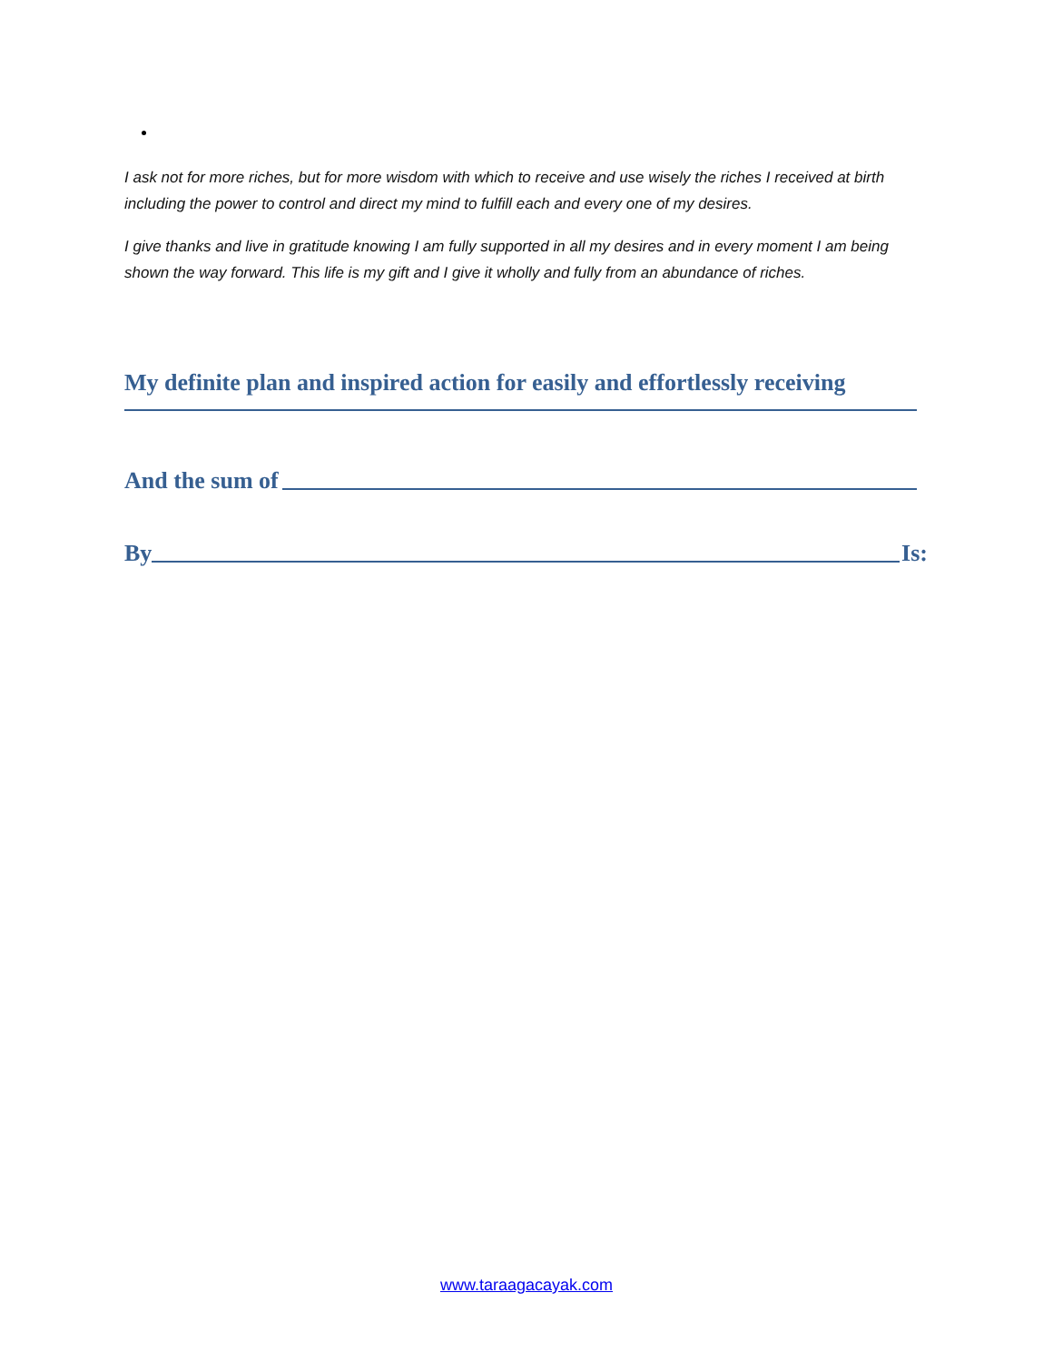I ask not for more riches, but for more wisdom with which to receive and use wisely the riches I received at birth including the power to control and direct my mind to fulfill each and every one of my desires.
I give thanks and live in gratitude knowing I am fully supported in all my desires and in every moment I am being shown the way forward. This life is my gift and I give it wholly and fully from an abundance of riches.
My definite plan and inspired action for easily and effortlessly receiving
And the sum of
By
Is:
www.taraagacayak.com